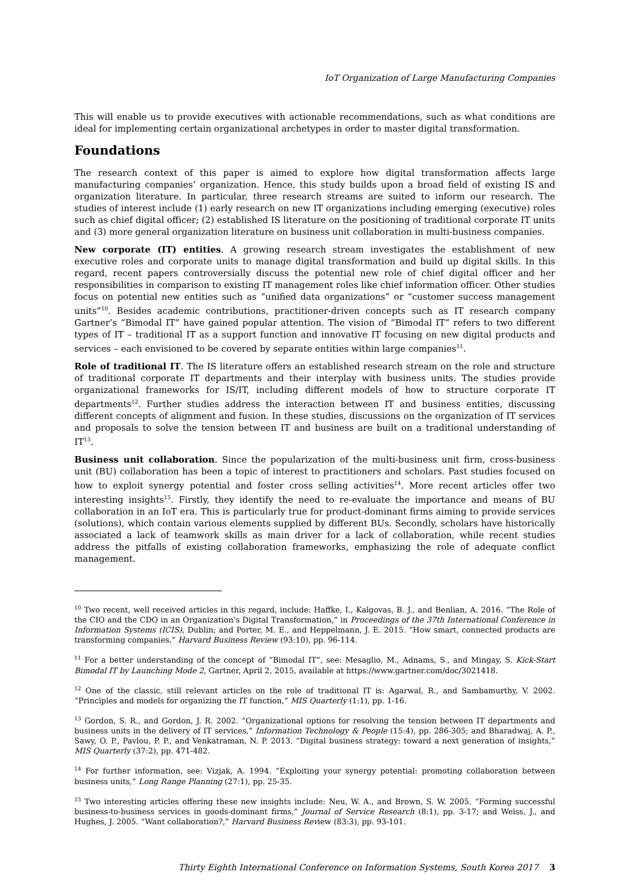IoT Organization of Large Manufacturing Companies
This will enable us to provide executives with actionable recommendations, such as what conditions are ideal for implementing certain organizational archetypes in order to master digital transformation.
Foundations
The research context of this paper is aimed to explore how digital transformation affects large manufacturing companies’ organization. Hence, this study builds upon a broad field of existing IS and organization literature. In particular, three research streams are suited to inform our research. The studies of interest include (1) early research on new IT organizations including emerging (executive) roles such as chief digital officer; (2) established IS literature on the positioning of traditional corporate IT units and (3) more general organization literature on business unit collaboration in multi-business companies.
New corporate (IT) entities. A growing research stream investigates the establishment of new executive roles and corporate units to manage digital transformation and build up digital skills. In this regard, recent papers controversially discuss the potential new role of chief digital officer and her responsibilities in comparison to existing IT management roles like chief information officer. Other studies focus on potential new entities such as “unified data organizations” or “customer success management units”<sup>10</sup>. Besides academic contributions, practitioner-driven concepts such as IT research company Gartner’s “Bimodal IT” have gained popular attention. The vision of “Bimodal IT” refers to two different types of IT – traditional IT as a support function and innovative IT focusing on new digital products and services – each envisioned to be covered by separate entities within large companies<sup>11</sup>.
Role of traditional IT. The IS literature offers an established research stream on the role and structure of traditional corporate IT departments and their interplay with business units. The studies provide organizational frameworks for IS/IT, including different models of how to structure corporate IT departments<sup>12</sup>. Further studies address the interaction between IT and business entities, discussing different concepts of alignment and fusion. In these studies, discussions on the organization of IT services and proposals to solve the tension between IT and business are built on a traditional understanding of IT<sup>13</sup>.
Business unit collaboration. Since the popularization of the multi-business unit firm, cross-business unit (BU) collaboration has been a topic of interest to practitioners and scholars. Past studies focused on how to exploit synergy potential and foster cross selling activities<sup>14</sup>. More recent articles offer two interesting insights<sup>15</sup>. Firstly, they identify the need to re-evaluate the importance and means of BU collaboration in an IoT era. This is particularly true for product-dominant firms aiming to provide services (solutions), which contain various elements supplied by different BUs. Secondly, scholars have historically associated a lack of teamwork skills as main driver for a lack of collaboration, while recent studies address the pitfalls of existing collaboration frameworks, emphasizing the role of adequate conflict management.
<sup>10</sup> Two recent, well received articles in this regard, include: Haffke, I., Kalgovas, B. J., and Benlian, A. 2016. “The Role of the CIO and the CDO in an Organization’s Digital Transformation,” in Proceedings of the 37th International Conference in Information Systems (ICIS), Dublin; and Porter, M. E., and Heppelmann, J. E. 2015. “How smart, connected products are transforming companies,” Harvard Business Review (93:10), pp. 96-114.
<sup>11</sup> For a better understanding of the concept of “Bimodal IT”, see: Mesaglio, M., Adnams, S., and Mingay, S. Kick-Start Bimodal IT by Launching Mode 2, Gartner, April 2, 2015, available at https://www.gartner.com/doc/3021418.
<sup>12</sup> One of the classic, still relevant articles on the role of traditional IT is: Agarwal, R., and Sambamurthy, V. 2002. “Principles and models for organizing the IT function,” MIS Quarterly (1:1), pp. 1-16.
<sup>13</sup> Gordon, S. R., and Gordon, J. R. 2002. “Organizational options for resolving the tension between IT departments and business units in the delivery of IT services,” Information Technology & People (15:4), pp. 286-305; and Bharadwaj, A. P., Sawy, O. P., Pavlou, P. P., and Venkatraman, N. P. 2013. “Digital business strategy: toward a next generation of insights,” MIS Quarterly (37:2), pp. 471-482.
<sup>14</sup> For further information, see: Vizjak, A. 1994. “Exploiting your synergy potential: promoting collaboration between business units,” Long Range Planning (27:1), pp. 25-35.
<sup>15</sup> Two interesting articles offering these new insights include: Neu, W. A., and Brown, S. W. 2005. “Forming successful business-to-business services in goods-dominant firms,” Journal of Service Research (8:1), pp. 3-17; and Weiss, J., and Hughes, J. 2005. “Want collaboration?,” Harvard Business Review (83:3), pp. 93-101.
Thirty Eighth International Conference on Information Systems, South Korea 2017 3